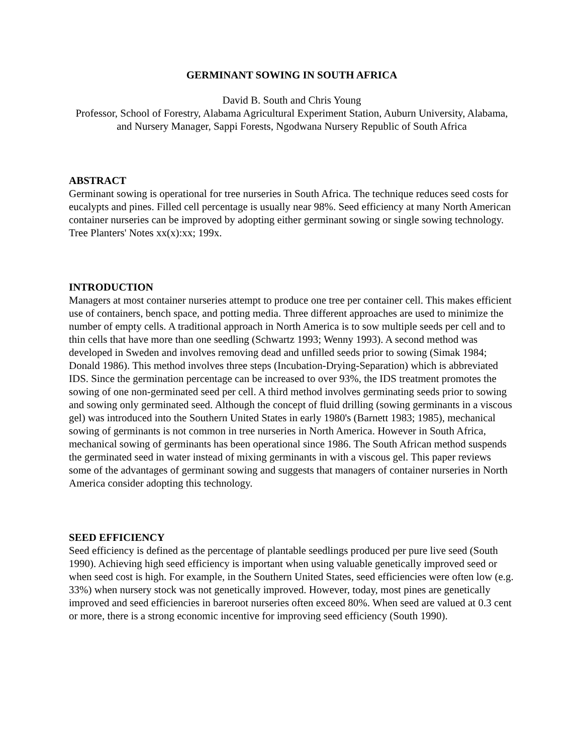GERMINANT SOWING IN SOUTH AFRICA
David B. South and Chris Young
Professor, School of Forestry, Alabama Agricultural Experiment Station, Auburn University, Alabama, and Nursery Manager, Sappi Forests, Ngodwana Nursery Republic of South Africa
ABSTRACT
Germinant sowing is operational for tree nurseries in South Africa. The technique reduces seed costs for eucalypts and pines. Filled cell percentage is usually near 98%. Seed efficiency at many North American container nurseries can be improved by adopting either germinant sowing or single sowing technology. Tree Planters' Notes xx(x):xx; 199x.
INTRODUCTION
Managers at most container nurseries attempt to produce one tree per container cell. This makes efficient use of containers, bench space, and potting media. Three different approaches are used to minimize the number of empty cells. A traditional approach in North America is to sow multiple seeds per cell and to thin cells that have more than one seedling (Schwartz 1993; Wenny 1993). A second method was developed in Sweden and involves removing dead and unfilled seeds prior to sowing (Simak 1984; Donald 1986). This method involves three steps (Incubation-Drying-Separation) which is abbreviated IDS. Since the germination percentage can be increased to over 93%, the IDS treatment promotes the sowing of one non-germinated seed per cell. A third method involves germinating seeds prior to sowing and sowing only germinated seed. Although the concept of fluid drilling (sowing germinants in a viscous gel) was introduced into the Southern United States in early 1980's (Barnett 1983; 1985), mechanical sowing of germinants is not common in tree nurseries in North America. However in South Africa, mechanical sowing of germinants has been operational since 1986. The South African method suspends the germinated seed in water instead of mixing germinants in with a viscous gel. This paper reviews some of the advantages of germinant sowing and suggests that managers of container nurseries in North America consider adopting this technology.
SEED EFFICIENCY
Seed efficiency is defined as the percentage of plantable seedlings produced per pure live seed (South 1990). Achieving high seed efficiency is important when using valuable genetically improved seed or when seed cost is high. For example, in the Southern United States, seed efficiencies were often low (e.g. 33%) when nursery stock was not genetically improved. However, today, most pines are genetically improved and seed efficiencies in bareroot nurseries often exceed 80%. When seed are valued at 0.3 cent or more, there is a strong economic incentive for improving seed efficiency (South 1990).